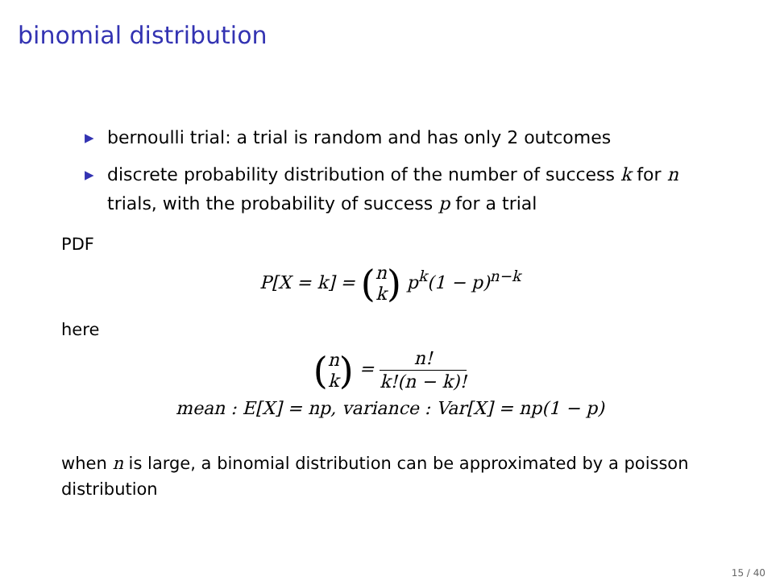binomial distribution
▶ bernoulli trial: a trial is random and has only 2 outcomes
▶ discrete probability distribution of the number of success k for n trials, with the probability of success p for a trial
PDF
P[X = k] = (n
k) p<sup>k</sup>(1 − p)<sup>n−k</sup>
here
(n
k) = n! k!(n − k)!
mean : E[X] = np, variance : Var[X] = np(1 − p)
when n is large, a binomial distribution can be approximated by a poisson distribution
15 / 40